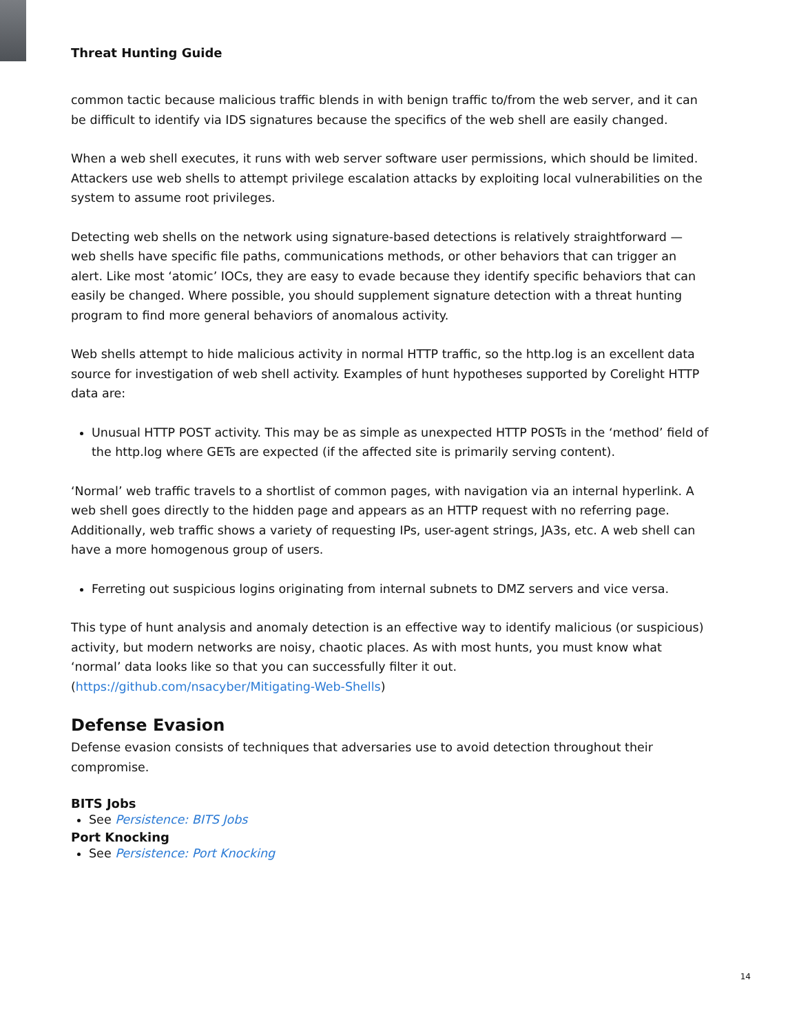Threat Hunting Guide
common tactic because malicious traffic blends in with benign traffic to/from the web server, and it can be difficult to identify via IDS signatures because the specifics of the web shell are easily changed.
When a web shell executes, it runs with web server software user permissions, which should be limited. Attackers use web shells to attempt privilege escalation attacks by exploiting local vulnerabilities on the system to assume root privileges.
Detecting web shells on the network using signature-based detections is relatively straightforward — web shells have specific file paths, communications methods, or other behaviors that can trigger an alert. Like most ‘atomic’ IOCs, they are easy to evade because they identify specific behaviors that can easily be changed. Where possible, you should supplement signature detection with a threat hunting program to find more general behaviors of anomalous activity.
Web shells attempt to hide malicious activity in normal HTTP traffic, so the http.log is an excellent data source for investigation of web shell activity. Examples of hunt hypotheses supported by Corelight HTTP data are:
Unusual HTTP POST activity. This may be as simple as unexpected HTTP POSTs in the ‘method’ field of the http.log where GETs are expected (if the affected site is primarily serving content).
‘Normal’ web traffic travels to a shortlist of common pages, with navigation via an internal hyperlink. A web shell goes directly to the hidden page and appears as an HTTP request with no referring page. Additionally, web traffic shows a variety of requesting IPs, user-agent strings, JA3s, etc. A web shell can have a more homogenous group of users.
Ferreting out suspicious logins originating from internal subnets to DMZ servers and vice versa.
This type of hunt analysis and anomaly detection is an effective way to identify malicious (or suspicious) activity, but modern networks are noisy, chaotic places. As with most hunts, you must know what ‘normal’ data looks like so that you can successfully filter it out.
(https://github.com/nsacyber/Mitigating-Web-Shells)
Defense Evasion
Defense evasion consists of techniques that adversaries use to avoid detection throughout their compromise.
BITS Jobs
See Persistence: BITS Jobs
Port Knocking
See Persistence: Port Knocking
14